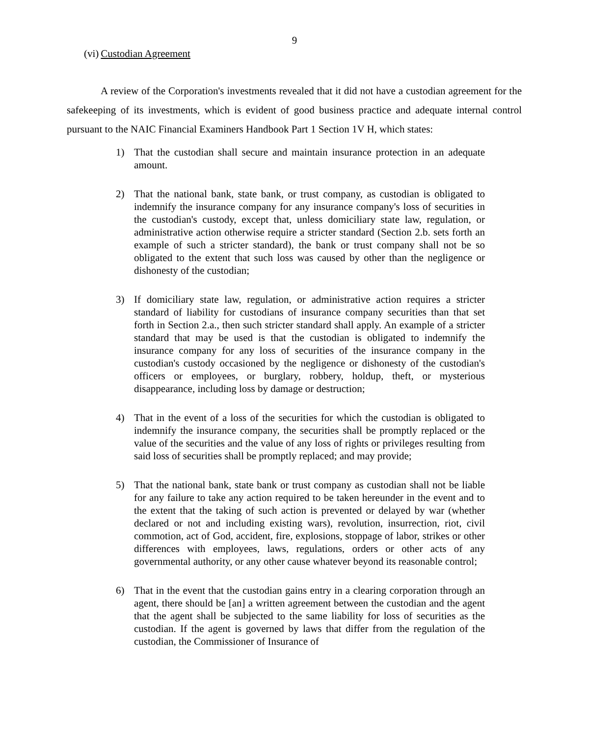9
(vi) Custodian Agreement
A review of the Corporation's investments revealed that it did not have a custodian agreement for the safekeeping of its investments, which is evident of good business practice and adequate internal control pursuant to the NAIC Financial Examiners Handbook Part 1 Section 1V H, which states:
1) That the custodian shall secure and maintain insurance protection in an adequate amount.
2) That the national bank, state bank, or trust company, as custodian is obligated to indemnify the insurance company for any insurance company's loss of securities in the custodian's custody, except that, unless domiciliary state law, regulation, or administrative action otherwise require a stricter standard (Section 2.b. sets forth an example of such a stricter standard), the bank or trust company shall not be so obligated to the extent that such loss was caused by other than the negligence or dishonesty of the custodian;
3) If domiciliary state law, regulation, or administrative action requires a stricter standard of liability for custodians of insurance company securities than that set forth in Section 2.a., then such stricter standard shall apply. An example of a stricter standard that may be used is that the custodian is obligated to indemnify the insurance company for any loss of securities of the insurance company in the custodian's custody occasioned by the negligence or dishonesty of the custodian's officers or employees, or burglary, robbery, holdup, theft, or mysterious disappearance, including loss by damage or destruction;
4) That in the event of a loss of the securities for which the custodian is obligated to indemnify the insurance company, the securities shall be promptly replaced or the value of the securities and the value of any loss of rights or privileges resulting from said loss of securities shall be promptly replaced; and may provide;
5) That the national bank, state bank or trust company as custodian shall not be liable for any failure to take any action required to be taken hereunder in the event and to the extent that the taking of such action is prevented or delayed by war (whether declared or not and including existing wars), revolution, insurrection, riot, civil commotion, act of God, accident, fire, explosions, stoppage of labor, strikes or other differences with employees, laws, regulations, orders or other acts of any governmental authority, or any other cause whatever beyond its reasonable control;
6) That in the event that the custodian gains entry in a clearing corporation through an agent, there should be [an] a written agreement between the custodian and the agent that the agent shall be subjected to the same liability for loss of securities as the custodian. If the agent is governed by laws that differ from the regulation of the custodian, the Commissioner of Insurance of